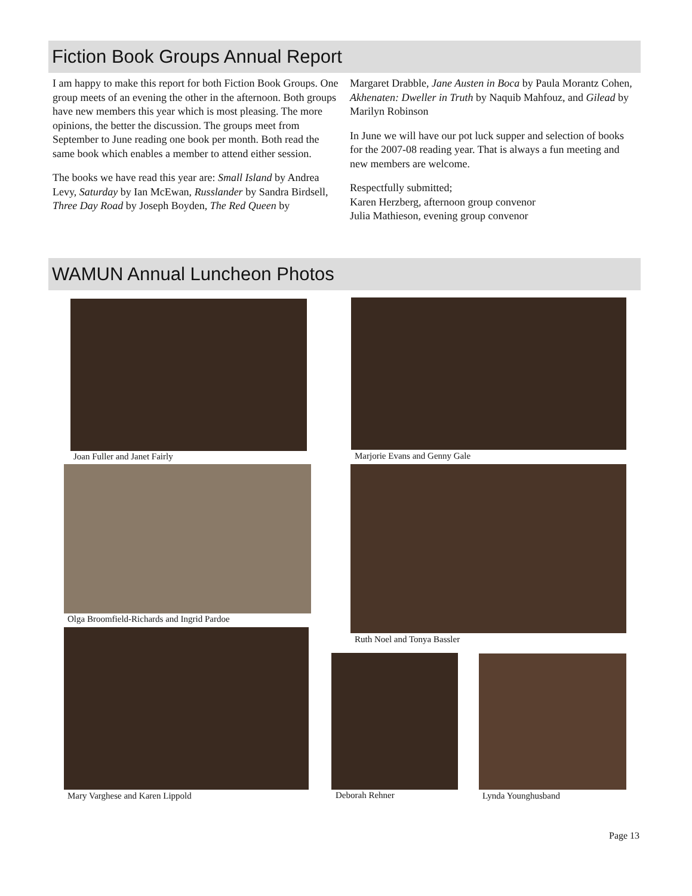Fiction Book Groups Annual Report
I am happy to make this report for both Fiction Book Groups. One group meets of an evening the other in the afternoon. Both groups have new members this year which is most pleasing. The more opinions, the better the discussion. The groups meet from September to June reading one book per month. Both read the same book which enables a member to attend either session.
The books we have read this year are: Small Island by Andrea Levy, Saturday by Ian McEwan, Russlander by Sandra Birdsell, Three Day Road by Joseph Boyden, The Red Queen by
Margaret Drabble, Jane Austen in Boca by Paula Morantz Cohen, Akhenaten: Dweller in Truth by Naquib Mahfouz, and Gilead by Marilyn Robinson
In June we will have our pot luck supper and selection of books for the 2007-08 reading year. That is always a fun meeting and new members are welcome.
Respectfully submitted;
Karen Herzberg, afternoon group convenor
Julia Mathieson, evening group convenor
WAMUN Annual Luncheon Photos
Joan Fuller and Janet Fairly Marjorie Evans and Genny Gale
Olga Broomfield-Richards and Ingrid Pardoe
Ruth Noel and Tonya Bassler
Mary Varghese and Karen Lippold
Deborah Rehner Lynda Younghusband
Page 13